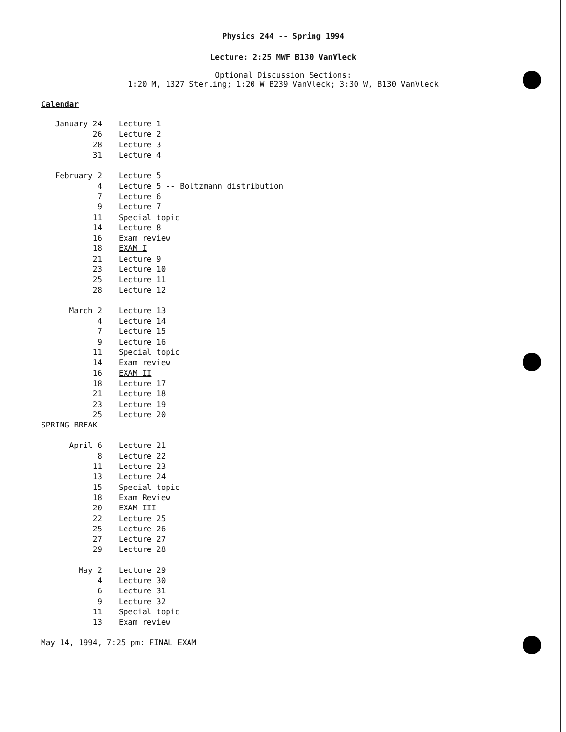Physics 244 -- Spring 1994
Lecture: 2:25 MWF B130 VanVleck
Optional Discussion Sections:
1:20 M, 1327 Sterling; 1:20 W B239 VanVleck; 3:30 W, B130 VanVleck
Calendar
| January 24 | Lecture 1 |
| 26 | Lecture 2 |
| 28 | Lecture 3 |
| 31 | Lecture 4 |
| February 2 | Lecture 5 |
| 4 | Lecture 5 -- Boltzmann distribution |
| 7 | Lecture 6 |
| 9 | Lecture 7 |
| 11 | Special topic |
| 14 | Lecture 8 |
| 16 | Exam review |
| 18 | EXAM I |
| 21 | Lecture 9 |
| 23 | Lecture 10 |
| 25 | Lecture 11 |
| 28 | Lecture 12 |
| March 2 | Lecture 13 |
| 4 | Lecture 14 |
| 7 | Lecture 15 |
| 9 | Lecture 16 |
| 11 | Special topic |
| 14 | Exam review |
| 16 | EXAM II |
| 18 | Lecture 17 |
| 21 | Lecture 18 |
| 23 | Lecture 19 |
| 25 | Lecture 20 |
| SPRING BREAK | |
| April 6 | Lecture 21 |
| 8 | Lecture 22 |
| 11 | Lecture 23 |
| 13 | Lecture 24 |
| 15 | Special topic |
| 18 | Exam Review |
| 20 | EXAM III |
| 22 | Lecture 25 |
| 25 | Lecture 26 |
| 27 | Lecture 27 |
| 29 | Lecture 28 |
| May 2 | Lecture 29 |
| 4 | Lecture 30 |
| 6 | Lecture 31 |
| 9 | Lecture 32 |
| 11 | Special topic |
| 13 | Exam review |
May 14, 1994, 7:25 pm: FINAL EXAM